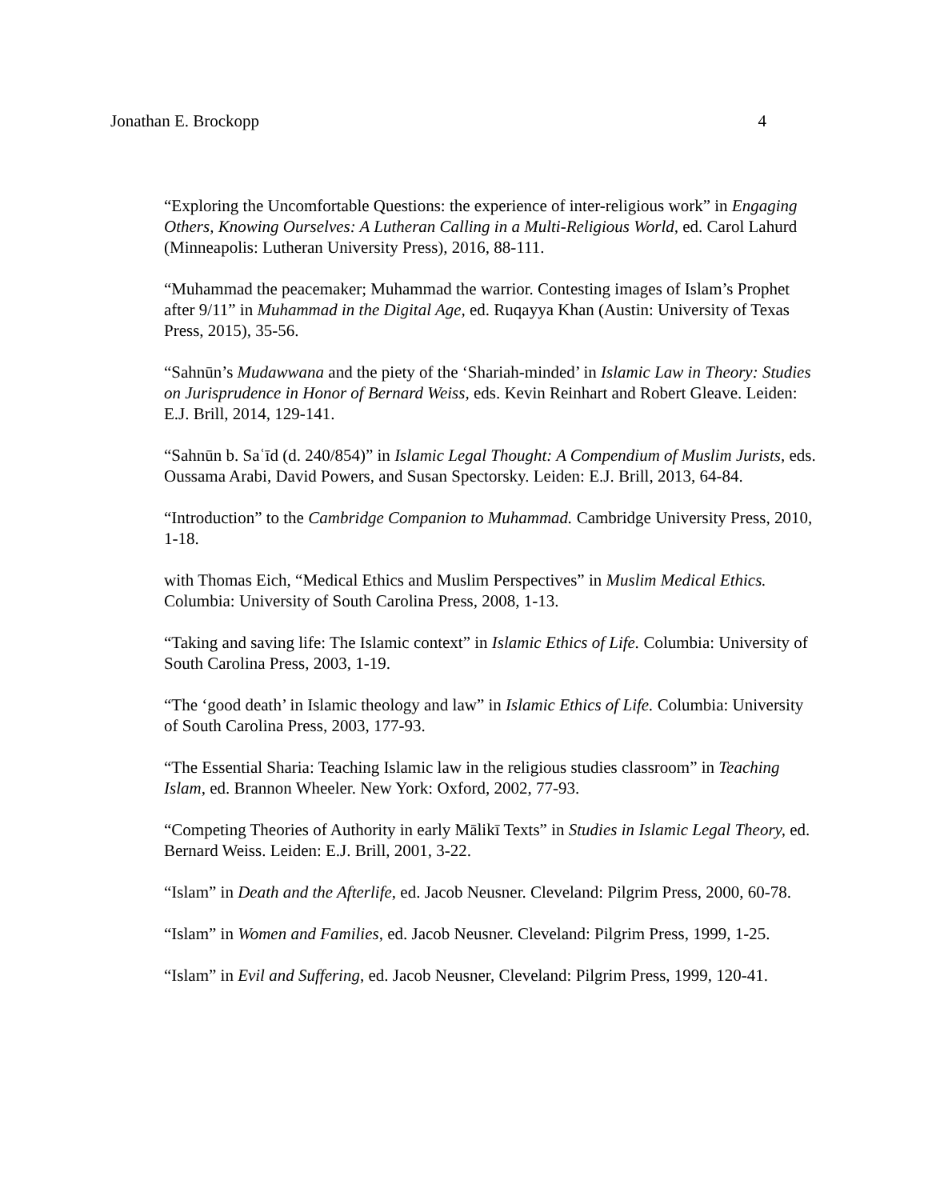Jonathan E. Brockopp 4
“Exploring the Uncomfortable Questions: the experience of inter-religious work” in Engaging Others, Knowing Ourselves: A Lutheran Calling in a Multi-Religious World, ed. Carol Lahurd (Minneapolis: Lutheran University Press), 2016, 88-111.
“Muhammad the peacemaker; Muhammad the warrior. Contesting images of Islam’s Prophet after 9/11” in Muhammad in the Digital Age, ed. Ruqayya Khan (Austin: University of Texas Press, 2015), 35-56.
“Sahnūn’s Mudawwana and the piety of the ‘Shariah-minded’ in Islamic Law in Theory: Studies on Jurisprudence in Honor of Bernard Weiss, eds. Kevin Reinhart and Robert Gleave. Leiden: E.J. Brill, 2014, 129-141.
“Sahnūn b. Saʿīd (d. 240/854)” in Islamic Legal Thought: A Compendium of Muslim Jurists, eds. Oussama Arabi, David Powers, and Susan Spectorsky. Leiden: E.J. Brill, 2013, 64-84.
“Introduction” to the Cambridge Companion to Muhammad. Cambridge University Press, 2010, 1-18.
with Thomas Eich, “Medical Ethics and Muslim Perspectives” in Muslim Medical Ethics. Columbia: University of South Carolina Press, 2008, 1-13.
“Taking and saving life: The Islamic context” in Islamic Ethics of Life. Columbia: University of South Carolina Press, 2003, 1-19.
“The ‘good death’ in Islamic theology and law” in Islamic Ethics of Life. Columbia: University of South Carolina Press, 2003, 177-93.
“The Essential Sharia: Teaching Islamic law in the religious studies classroom” in Teaching Islam, ed. Brannon Wheeler. New York: Oxford, 2002, 77-93.
“Competing Theories of Authority in early Mālikī Texts” in Studies in Islamic Legal Theory, ed. Bernard Weiss. Leiden: E.J. Brill, 2001, 3-22.
“Islam” in Death and the Afterlife, ed. Jacob Neusner. Cleveland: Pilgrim Press, 2000, 60-78.
“Islam” in Women and Families, ed. Jacob Neusner. Cleveland: Pilgrim Press, 1999, 1-25.
“Islam” in Evil and Suffering, ed. Jacob Neusner, Cleveland: Pilgrim Press, 1999, 120-41.